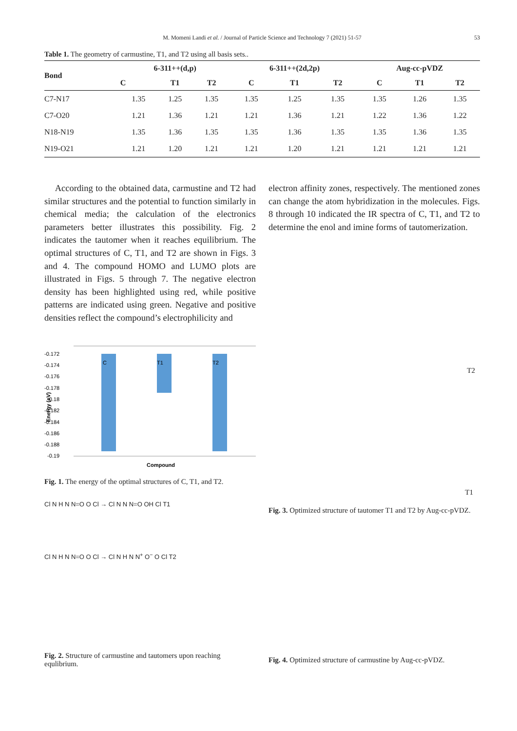M. Momeni Landi et al. / Journal of Particle Science and Technology 7 (2021) 51-57 53
Table 1. The geometry of carmustine, T1, and T2 using all basis sets..
| Bond | 6-311++(d,p) | | | 6-311++(2d,2p) | | | Aug-cc-pVDZ | | |
| --- | --- | --- | --- | --- | --- | --- | --- | --- | --- |
| | C | T1 | T2 | C | T1 | T2 | C | T1 | T2 |
| C7-N17 | 1.35 | 1.25 | 1.35 | 1.35 | 1.25 | 1.35 | 1.35 | 1.26 | 1.35 |
| C7-O20 | 1.21 | 1.36 | 1.21 | 1.21 | 1.36 | 1.21 | 1.22 | 1.36 | 1.22 |
| N18-N19 | 1.35 | 1.36 | 1.35 | 1.35 | 1.36 | 1.35 | 1.35 | 1.36 | 1.35 |
| N19-O21 | 1.21 | 1.20 | 1.21 | 1.21 | 1.20 | 1.21 | 1.21 | 1.21 | 1.21 |
According to the obtained data, carmustine and T2 had similar structures and the potential to function similarly in chemical media; the calculation of the electronics parameters better illustrates this possibility. Fig. 2 indicates the tautomer when it reaches equilibrium. The optimal structures of C, T1, and T2 are shown in Figs. 3 and 4. The compound HOMO and LUMO plots are illustrated in Figs. 5 through 7. The negative electron density has been highlighted using red, while positive patterns are indicated using green. Negative and positive densities reflect the compound’s electrophilicity and
-0.172
-0.174
-0.176
-0.178
-0.18
-0.182
-0.184
-0.186
-0.188
-0.19
Energy (eV)
C
T1
T2
Compound
Fig. 1. The energy of the optimal structures of C, T1, and T2.
Cl N H N N=O O Cl → Cl N N N=O OH Cl T1
Cl N H N N=O O Cl → Cl N H N N<sup>+</sup> O<sup>−</sup> O Cl T2
Fig. 2. Structure of carmustine and tautomers upon reaching equlibrium.
electron affinity zones, respectively. The mentioned zones can change the atom hybridization in the molecules. Figs. 8 through 10 indicated the IR spectra of C, T1, and T2 to determine the enol and imine forms of tautomerization.
T2
T1
Fig. 3. Optimized structure of tautomer T1 and T2 by Aug-cc-pVDZ.
Fig. 4. Optimized structure of carmustine by Aug-cc-pVDZ.